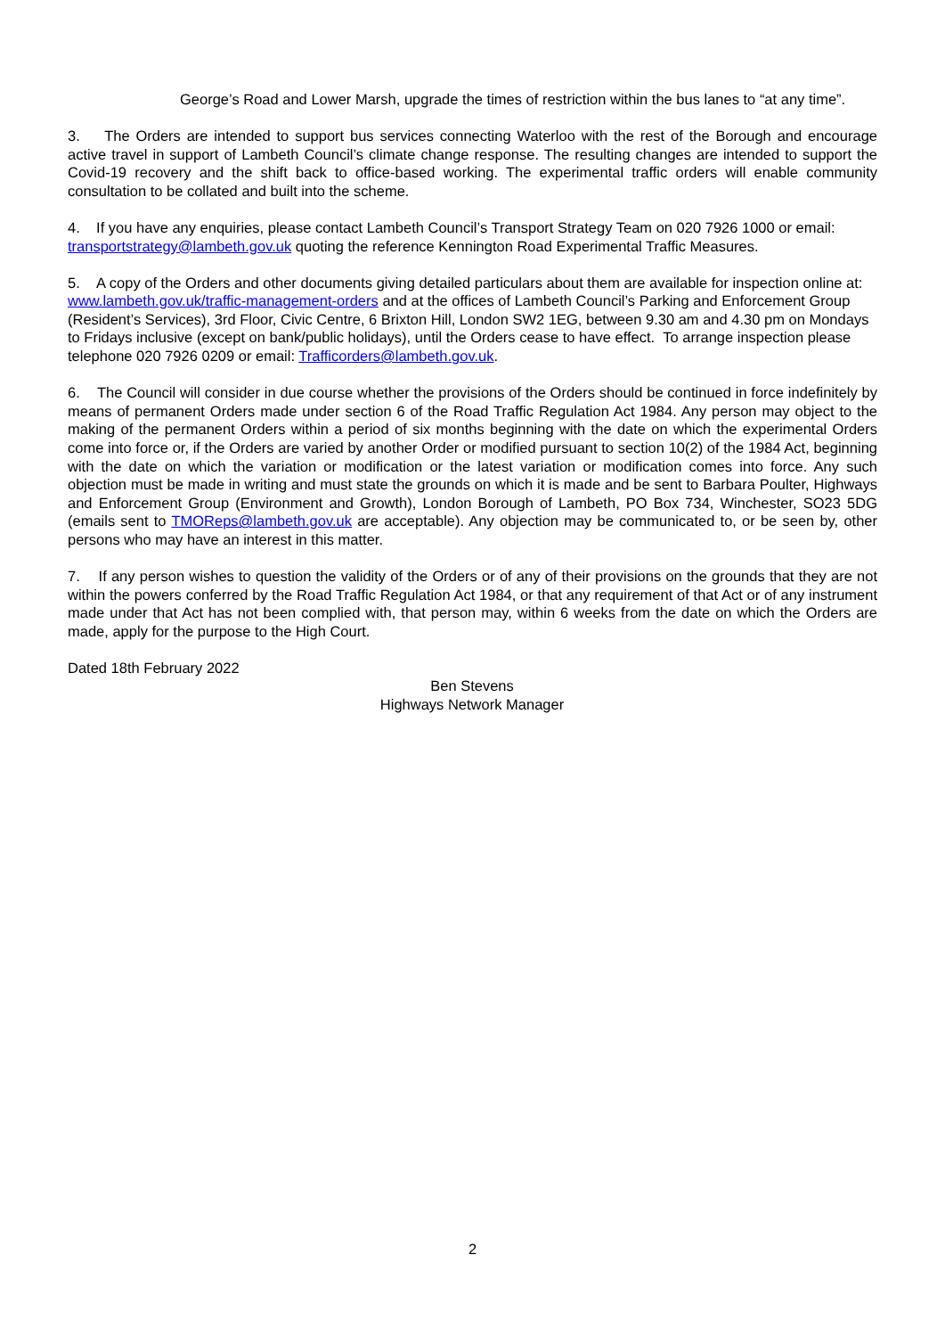George’s Road and Lower Marsh, upgrade the times of restriction within the bus lanes to “at any time”.
3. The Orders are intended to support bus services connecting Waterloo with the rest of the Borough and encourage active travel in support of Lambeth Council’s climate change response. The resulting changes are intended to support the Covid-19 recovery and the shift back to office-based working. The experimental traffic orders will enable community consultation to be collated and built into the scheme.
4. If you have any enquiries, please contact Lambeth Council’s Transport Strategy Team on 020 7926 1000 or email: transportstrategy@lambeth.gov.uk quoting the reference Kennington Road Experimental Traffic Measures.
5. A copy of the Orders and other documents giving detailed particulars about them are available for inspection online at: www.lambeth.gov.uk/traffic-management-orders and at the offices of Lambeth Council’s Parking and Enforcement Group (Resident’s Services), 3rd Floor, Civic Centre, 6 Brixton Hill, London SW2 1EG, between 9.30 am and 4.30 pm on Mondays to Fridays inclusive (except on bank/public holidays), until the Orders cease to have effect. To arrange inspection please telephone 020 7926 0209 or email: Trafficorders@lambeth.gov.uk.
6. The Council will consider in due course whether the provisions of the Orders should be continued in force indefinitely by means of permanent Orders made under section 6 of the Road Traffic Regulation Act 1984. Any person may object to the making of the permanent Orders within a period of six months beginning with the date on which the experimental Orders come into force or, if the Orders are varied by another Order or modified pursuant to section 10(2) of the 1984 Act, beginning with the date on which the variation or modification or the latest variation or modification comes into force. Any such objection must be made in writing and must state the grounds on which it is made and be sent to Barbara Poulter, Highways and Enforcement Group (Environment and Growth), London Borough of Lambeth, PO Box 734, Winchester, SO23 5DG (emails sent to TMOReps@lambeth.gov.uk are acceptable). Any objection may be communicated to, or be seen by, other persons who may have an interest in this matter.
7. If any person wishes to question the validity of the Orders or of any of their provisions on the grounds that they are not within the powers conferred by the Road Traffic Regulation Act 1984, or that any requirement of that Act or of any instrument made under that Act has not been complied with, that person may, within 6 weeks from the date on which the Orders are made, apply for the purpose to the High Court.
Dated 18th February 2022
Ben Stevens
Highways Network Manager
2